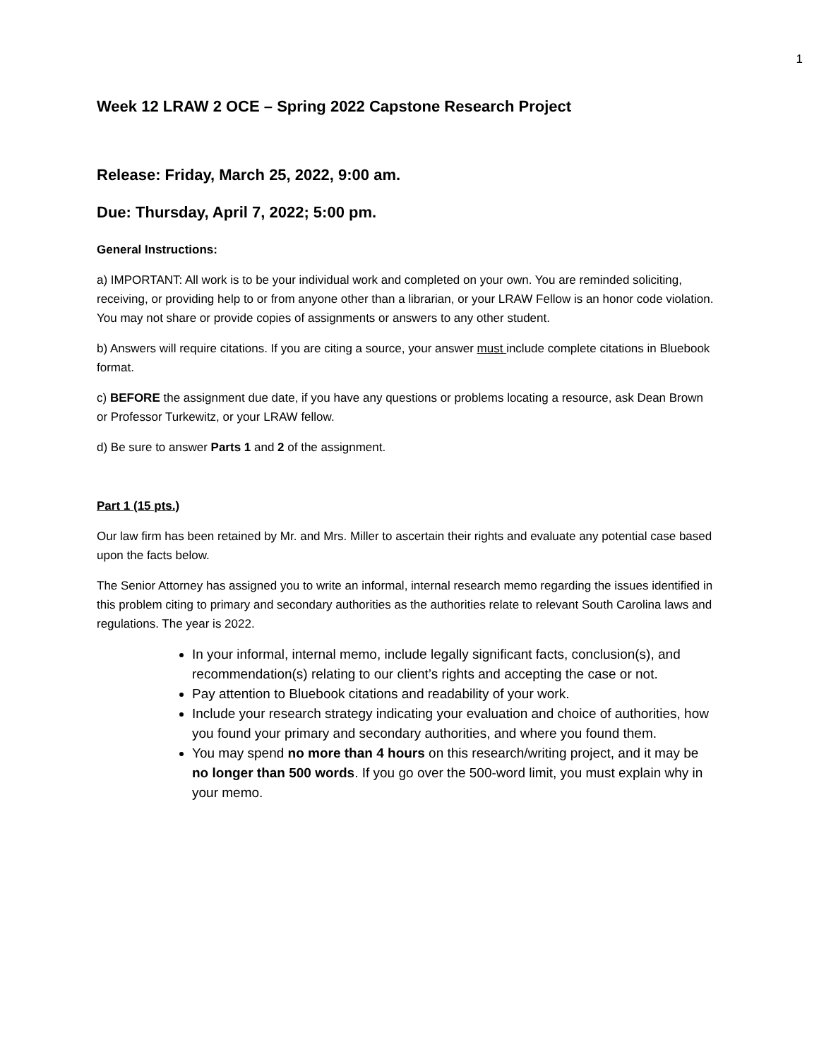1
Week 12 LRAW 2 OCE – Spring 2022 Capstone Research Project
Release: Friday, March 25, 2022, 9:00 am.
Due: Thursday, April 7, 2022; 5:00 pm.
General Instructions:
a) IMPORTANT: All work is to be your individual work and completed on your own. You are reminded soliciting, receiving, or providing help to or from anyone other than a librarian, or your LRAW Fellow is an honor code violation. You may not share or provide copies of assignments or answers to any other student.
b) Answers will require citations. If you are citing a source, your answer must include complete citations in Bluebook format.
c) BEFORE the assignment due date, if you have any questions or problems locating a resource, ask Dean Brown or Professor Turkewitz, or your LRAW fellow.
d) Be sure to answer Parts 1 and 2 of the assignment.
Part 1 (15 pts.)
Our law firm has been retained by Mr. and Mrs. Miller to ascertain their rights and evaluate any potential case based upon the facts below.
The Senior Attorney has assigned you to write an informal, internal research memo regarding the issues identified in this problem citing to primary and secondary authorities as the authorities relate to relevant South Carolina laws and regulations. The year is 2022.
In your informal, internal memo, include legally significant facts, conclusion(s), and recommendation(s) relating to our client’s rights and accepting the case or not.
Pay attention to Bluebook citations and readability of your work.
Include your research strategy indicating your evaluation and choice of authorities, how you found your primary and secondary authorities, and where you found them.
You may spend no more than 4 hours on this research/writing project, and it may be no longer than 500 words. If you go over the 500-word limit, you must explain why in your memo.